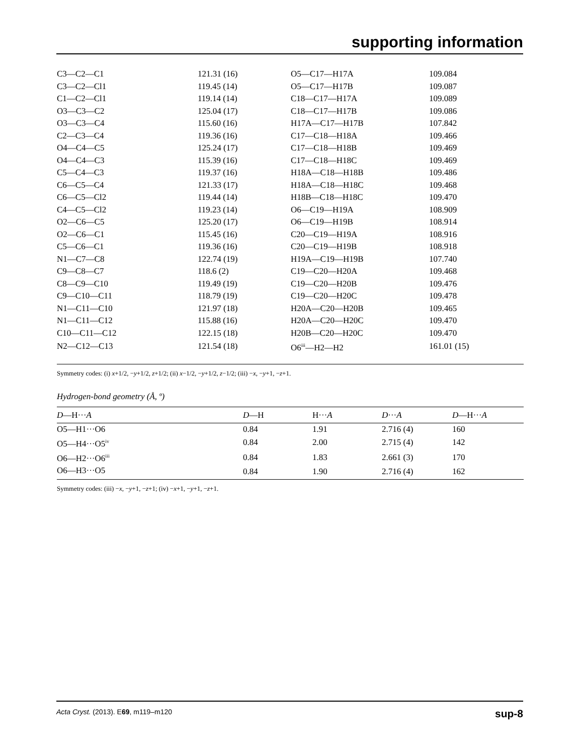supporting information
| C3—C2—C1 | 121.31 (16) | O5—C17—H17A | 109.084 |
| C3—C2—Cl1 | 119.45 (14) | O5—C17—H17B | 109.087 |
| C1—C2—Cl1 | 119.14 (14) | C18—C17—H17A | 109.089 |
| O3—C3—C2 | 125.04 (17) | C18—C17—H17B | 109.086 |
| O3—C3—C4 | 115.60 (16) | H17A—C17—H17B | 107.842 |
| C2—C3—C4 | 119.36 (16) | C17—C18—H18A | 109.466 |
| O4—C4—C5 | 125.24 (17) | C17—C18—H18B | 109.469 |
| O4—C4—C3 | 115.39 (16) | C17—C18—H18C | 109.469 |
| C5—C4—C3 | 119.37 (16) | H18A—C18—H18B | 109.486 |
| C6—C5—C4 | 121.33 (17) | H18A—C18—H18C | 109.468 |
| C6—C5—Cl2 | 119.44 (14) | H18B—C18—H18C | 109.470 |
| C4—C5—Cl2 | 119.23 (14) | O6—C19—H19A | 108.909 |
| O2—C6—C5 | 125.20 (17) | O6—C19—H19B | 108.914 |
| O2—C6—C1 | 115.45 (16) | C20—C19—H19A | 108.916 |
| C5—C6—C1 | 119.36 (16) | C20—C19—H19B | 108.918 |
| N1—C7—C8 | 122.74 (19) | H19A—C19—H19B | 107.740 |
| C9—C8—C7 | 118.6 (2) | C19—C20—H20A | 109.468 |
| C8—C9—C10 | 119.49 (19) | C19—C20—H20B | 109.476 |
| C9—C10—C11 | 118.79 (19) | C19—C20—H20C | 109.478 |
| N1—C11—C10 | 121.97 (18) | H20A—C20—H20B | 109.465 |
| N1—C11—C12 | 115.88 (16) | H20A—C20—H20C | 109.470 |
| C10—C11—C12 | 122.15 (18) | H20B—C20—H20C | 109.470 |
| N2—C12—C13 | 121.54 (18) | O6<sup>iii</sup>—H2—H2 | 161.01 (15) |
Symmetry codes: (i) x+1/2, −y+1/2, z+1/2; (ii) x−1/2, −y+1/2, z−1/2; (iii) −x, −y+1, −z+1.
Hydrogen-bond geometry (Å, º)
| D —H··· A | D —H | H··· A | D ··· A | D —H··· A |
| --- | --- | --- | --- | --- |
| O5—H1···O6 | 0.84 | 1.91 | 2.716 (4) | 160 |
| O5—H4···O5<sup>iv</sup> | 0.84 | 2.00 | 2.715 (4) | 142 |
| O6—H2···O6<sup>iii</sup> | 0.84 | 1.83 | 2.661 (3) | 170 |
| O6—H3···O5 | 0.84 | 1.90 | 2.716 (4) | 162 |
Symmetry codes: (iii) −x, −y+1, −z+1; (iv) −x+1, −y+1, −z+1.
Acta Cryst. (2013). E69, m119–m120 sup-8